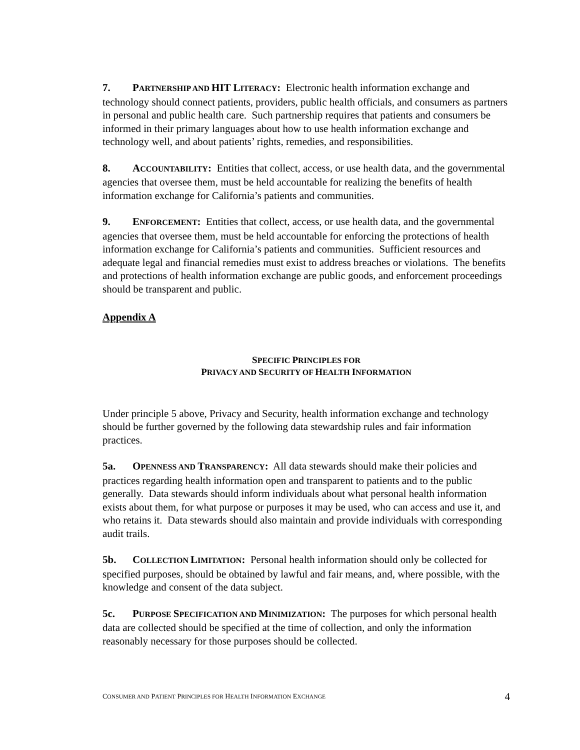7. PARTNERSHIP AND HIT LITERACY: Electronic health information exchange and technology should connect patients, providers, public health officials, and consumers as partners in personal and public health care. Such partnership requires that patients and consumers be informed in their primary languages about how to use health information exchange and technology well, and about patients’ rights, remedies, and responsibilities.
8. ACCOUNTABILITY: Entities that collect, access, or use health data, and the governmental agencies that oversee them, must be held accountable for realizing the benefits of health information exchange for California’s patients and communities.
9. ENFORCEMENT: Entities that collect, access, or use health data, and the governmental agencies that oversee them, must be held accountable for enforcing the protections of health information exchange for California’s patients and communities. Sufficient resources and adequate legal and financial remedies must exist to address breaches or violations. The benefits and protections of health information exchange are public goods, and enforcement proceedings should be transparent and public.
Appendix A
SPECIFIC PRINCIPLES FOR
PRIVACY AND SECURITY OF HEALTH INFORMATION
Under principle 5 above, Privacy and Security, health information exchange and technology should be further governed by the following data stewardship rules and fair information practices.
5a. OPENNESS AND TRANSPARENCY: All data stewards should make their policies and practices regarding health information open and transparent to patients and to the public generally. Data stewards should inform individuals about what personal health information exists about them, for what purpose or purposes it may be used, who can access and use it, and who retains it. Data stewards should also maintain and provide individuals with corresponding audit trails.
5b. COLLECTION LIMITATION: Personal health information should only be collected for specified purposes, should be obtained by lawful and fair means, and, where possible, with the knowledge and consent of the data subject.
5c. PURPOSE SPECIFICATION AND MINIMIZATION: The purposes for which personal health data are collected should be specified at the time of collection, and only the information reasonably necessary for those purposes should be collected.
CONSUMER AND PATIENT PRINCIPLES FOR HEALTH INFORMATION EXCHANGE 4